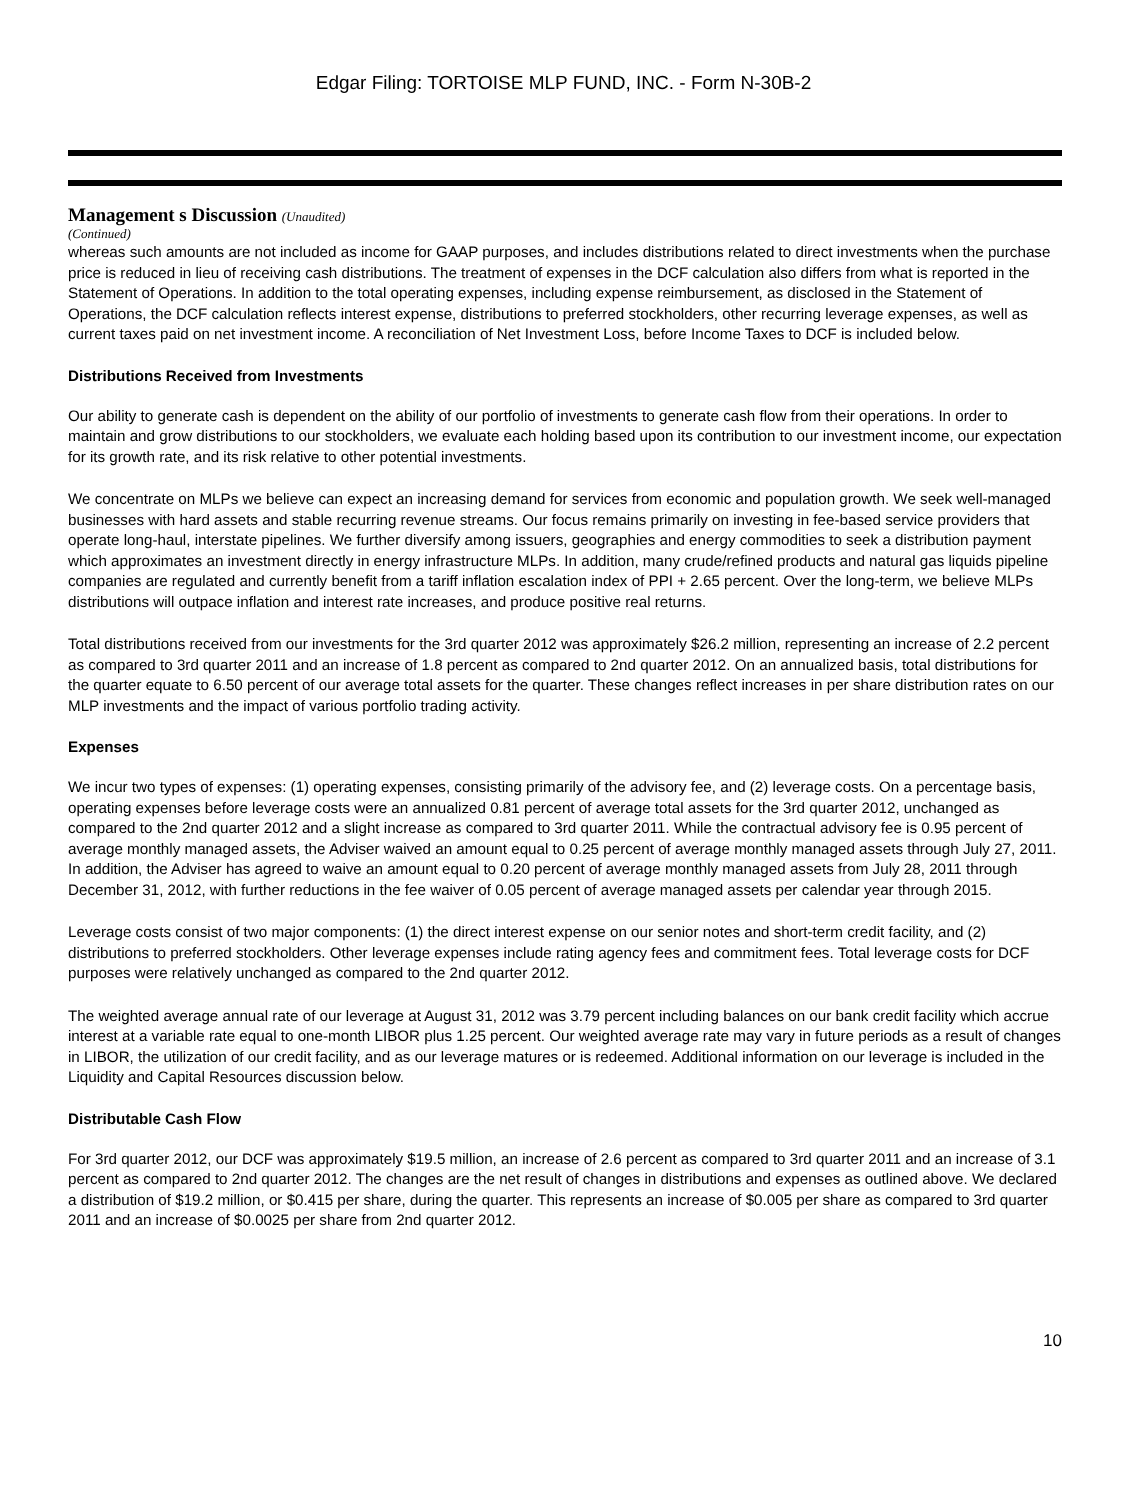Edgar Filing: TORTOISE MLP FUND, INC. - Form N-30B-2
Management s Discussion (Unaudited)
(Continued)
whereas such amounts are not included as income for GAAP purposes, and includes distributions related to direct investments when the purchase price is reduced in lieu of receiving cash distributions. The treatment of expenses in the DCF calculation also differs from what is reported in the Statement of Operations. In addition to the total operating expenses, including expense reimbursement, as disclosed in the Statement of Operations, the DCF calculation reflects interest expense, distributions to preferred stockholders, other recurring leverage expenses, as well as current taxes paid on net investment income. A reconciliation of Net Investment Loss, before Income Taxes to DCF is included below.
Distributions Received from Investments
Our ability to generate cash is dependent on the ability of our portfolio of investments to generate cash flow from their operations. In order to maintain and grow distributions to our stockholders, we evaluate each holding based upon its contribution to our investment income, our expectation for its growth rate, and its risk relative to other potential investments.
We concentrate on MLPs we believe can expect an increasing demand for services from economic and population growth. We seek well-managed businesses with hard assets and stable recurring revenue streams. Our focus remains primarily on investing in fee-based service providers that operate long-haul, interstate pipelines. We further diversify among issuers, geographies and energy commodities to seek a distribution payment which approximates an investment directly in energy infrastructure MLPs. In addition, many crude/refined products and natural gas liquids pipeline companies are regulated and currently benefit from a tariff inflation escalation index of PPI + 2.65 percent. Over the long-term, we believe MLPs distributions will outpace inflation and interest rate increases, and produce positive real returns.
Total distributions received from our investments for the 3rd quarter 2012 was approximately $26.2 million, representing an increase of 2.2 percent as compared to 3rd quarter 2011 and an increase of 1.8 percent as compared to 2nd quarter 2012. On an annualized basis, total distributions for the quarter equate to 6.50 percent of our average total assets for the quarter. These changes reflect increases in per share distribution rates on our MLP investments and the impact of various portfolio trading activity.
Expenses
We incur two types of expenses: (1) operating expenses, consisting primarily of the advisory fee, and (2) leverage costs. On a percentage basis, operating expenses before leverage costs were an annualized 0.81 percent of average total assets for the 3rd quarter 2012, unchanged as compared to the 2nd quarter 2012 and a slight increase as compared to 3rd quarter 2011. While the contractual advisory fee is 0.95 percent of average monthly managed assets, the Adviser waived an amount equal to 0.25 percent of average monthly managed assets through July 27, 2011. In addition, the Adviser has agreed to waive an amount equal to 0.20 percent of average monthly managed assets from July 28, 2011 through December 31, 2012, with further reductions in the fee waiver of 0.05 percent of average managed assets per calendar year through 2015.
Leverage costs consist of two major components: (1) the direct interest expense on our senior notes and short-term credit facility, and (2) distributions to preferred stockholders. Other leverage expenses include rating agency fees and commitment fees. Total leverage costs for DCF purposes were relatively unchanged as compared to the 2nd quarter 2012.
The weighted average annual rate of our leverage at August 31, 2012 was 3.79 percent including balances on our bank credit facility which accrue interest at a variable rate equal to one-month LIBOR plus 1.25 percent. Our weighted average rate may vary in future periods as a result of changes in LIBOR, the utilization of our credit facility, and as our leverage matures or is redeemed. Additional information on our leverage is included in the Liquidity and Capital Resources discussion below.
Distributable Cash Flow
For 3rd quarter 2012, our DCF was approximately $19.5 million, an increase of 2.6 percent as compared to 3rd quarter 2011 and an increase of 3.1 percent as compared to 2nd quarter 2012. The changes are the net result of changes in distributions and expenses as outlined above. We declared a distribution of $19.2 million, or $0.415 per share, during the quarter. This represents an increase of $0.005 per share as compared to 3rd quarter 2011 and an increase of $0.0025 per share from 2nd quarter 2012.
10